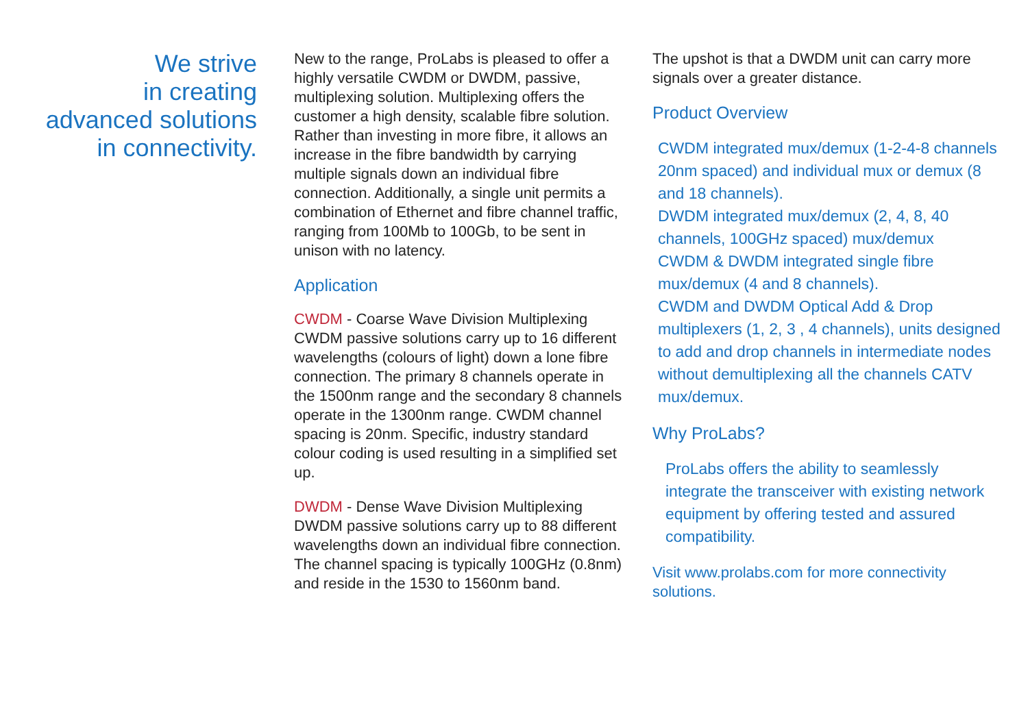We strive
in creating
advanced solutions
in connectivity.
New to the range, ProLabs is pleased to offer a highly versatile CWDM or DWDM, passive, multiplexing solution. Multiplexing offers the customer a high density, scalable fibre solution. Rather than investing in more fibre, it allows an increase in the fibre bandwidth by carrying multiple signals down an individual fibre connection. Additionally, a single unit permits a combination of Ethernet and fibre channel traffic, ranging from 100Mb to 100Gb, to be sent in unison with no latency.
Application
CWDM - Coarse Wave Division Multiplexing
CWDM passive solutions carry up to 16 different wavelengths (colours of light) down a lone fibre connection. The primary 8 channels operate in the 1500nm range and the secondary 8 channels operate in the 1300nm range. CWDM channel spacing is 20nm. Specific, industry standard colour coding is used resulting in a simplified set up.
DWDM - Dense Wave Division Multiplexing
DWDM passive solutions carry up to 88 different wavelengths down an individual fibre connection. The channel spacing is typically 100GHz (0.8nm) and reside in the 1530 to 1560nm band.
The upshot is that a DWDM unit can carry more signals over a greater distance.
Product Overview
CWDM integrated mux/demux (1-2-4-8 channels 20nm spaced) and individual mux or demux (8 and 18 channels).
DWDM integrated mux/demux (2, 4, 8, 40 channels, 100GHz spaced) mux/demux
CWDM & DWDM integrated single fibre mux/demux (4 and 8 channels).
CWDM and DWDM Optical Add & Drop multiplexers (1, 2, 3 , 4 channels), units designed to add and drop channels in intermediate nodes without demultiplexing all the channels CATV mux/demux.
Why ProLabs?
ProLabs offers the ability to seamlessly integrate the transceiver with existing network equipment by offering tested and assured compatibility.
Visit www.prolabs.com for more connectivity solutions.